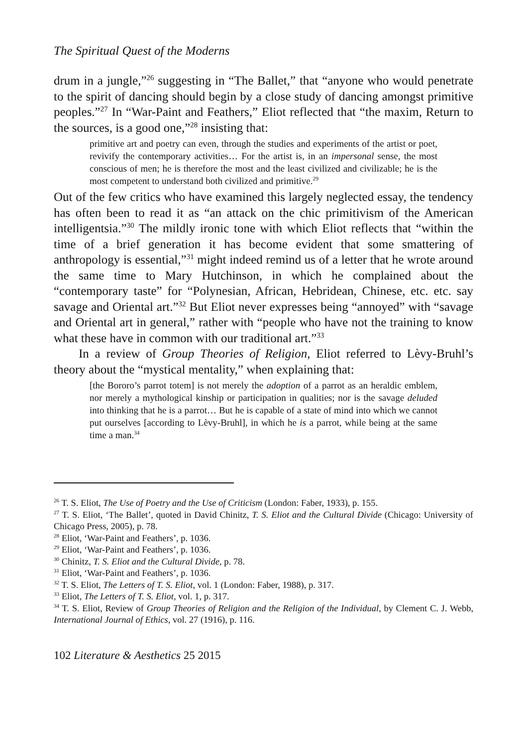The Spiritual Quest of the Moderns
drum in a jungle,”<sup>26</sup> suggesting in “The Ballet,” that “anyone who would penetrate to the spirit of dancing should begin by a close study of dancing amongst primitive peoples.”<sup>27</sup> In “War-Paint and Feathers,” Eliot reflected that “the maxim, Return to the sources, is a good one,”<sup>28</sup> insisting that:
primitive art and poetry can even, through the studies and experiments of the artist or poet, revivify the contemporary activities… For the artist is, in an impersonal sense, the most conscious of men; he is therefore the most and the least civilized and civilizable; he is the most competent to understand both civilized and primitive.<sup>29</sup>
Out of the few critics who have examined this largely neglected essay, the tendency has often been to read it as “an attack on the chic primitivism of the American intelligentsia.”<sup>30</sup> The mildly ironic tone with which Eliot reflects that “within the time of a brief generation it has become evident that some smattering of anthropology is essential,”<sup>31</sup> might indeed remind us of a letter that he wrote around the same time to Mary Hutchinson, in which he complained about the “contemporary taste” for “Polynesian, African, Hebridean, Chinese, etc. etc. say savage and Oriental art.”<sup>32</sup> But Eliot never expresses being “annoyed” with “savage and Oriental art in general,” rather with “people who have not the training to know what these have in common with our traditional art.”<sup>33</sup>
In a review of Group Theories of Religion, Eliot referred to Lèvy-Bruhl’s theory about the “mystical mentality,” when explaining that:
[the Bororo’s parrot totem] is not merely the adoption of a parrot as an heraldic emblem, nor merely a mythological kinship or participation in qualities; nor is the savage deluded into thinking that he is a parrot… But he is capable of a state of mind into which we cannot put ourselves [according to Lèvy-Bruhl], in which he is a parrot, while being at the same time a man.<sup>34</sup>
<sup>26</sup> T. S. Eliot, The Use of Poetry and the Use of Criticism (London: Faber, 1933), p. 155.
<sup>27</sup> T. S. Eliot, ‘The Ballet’, quoted in David Chinitz, T. S. Eliot and the Cultural Divide (Chicago: University of Chicago Press, 2005), p. 78.
<sup>28</sup> Eliot, ‘War-Paint and Feathers’, p. 1036.
<sup>29</sup> Eliot, ‘War-Paint and Feathers’, p. 1036.
<sup>30</sup> Chinitz, T. S. Eliot and the Cultural Divide, p. 78.
<sup>31</sup> Eliot, ‘War-Paint and Feathers’, p. 1036.
<sup>32</sup> T. S. Eliot, The Letters of T. S. Eliot, vol. 1 (London: Faber, 1988), p. 317.
<sup>33</sup> Eliot, The Letters of T. S. Eliot, vol. 1, p. 317.
<sup>34</sup> T. S. Eliot, Review of Group Theories of Religion and the Religion of the Individual, by Clement C. J. Webb, International Journal of Ethics, vol. 27 (1916), p. 116.
102 Literature & Aesthetics 25 2015